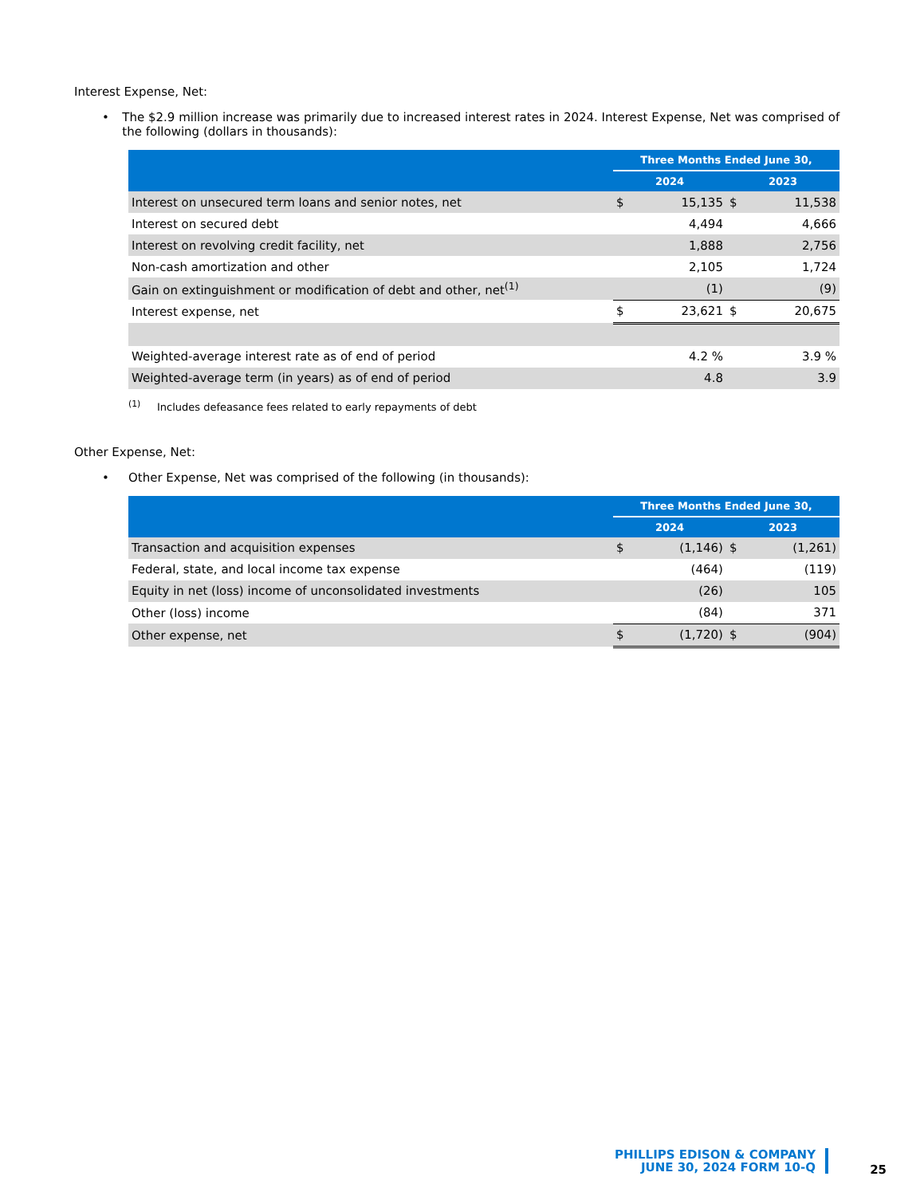Interest Expense, Net:
• The $2.9 million increase was primarily due to increased interest rates in 2024. Interest Expense, Net was comprised of the following (dollars in thousands):
| | Three Months Ended June 30, | | | |
| --- | --- | --- | --- | --- |
| | 2024 | | 2023 | |
| Interest on unsecured term loans and senior notes, net | $ | 15,135 | $ | 11,538 |
| Interest on secured debt | | 4,494 | | 4,666 |
| Interest on revolving credit facility, net | | 1,888 | | 2,756 |
| Non-cash amortization and other | | 2,105 | | 1,724 |
| Gain on extinguishment or modification of debt and other, net<sup>(1)</sup> | | (1) | | (9) |
| Interest expense, net | $ | 23,621 | $ | 20,675 |
| Weighted-average interest rate as of end of period | | 4.2 % | | 3.9 % |
| Weighted-average term (in years) as of end of period | | 4.8 | | 3.9 |
<sup>(1)</sup> Includes defeasance fees related to early repayments of debt
Other Expense, Net:
• Other Expense, Net was comprised of the following (in thousands):
| | Three Months Ended June 30, | | | |
| --- | --- | --- | --- | --- |
| | 2024 | | 2023 | |
| Transaction and acquisition expenses | $ | (1,146) | $ | (1,261) |
| Federal, state, and local income tax expense | | (464) | | (119) |
| Equity in net (loss) income of unconsolidated investments | | (26) | | 105 |
| Other (loss) income | | (84) | | 371 |
| Other expense, net | $ | (1,720) | $ | (904) |
PHILLIPS EDISON & COMPANY
JUNE 30, 2024 FORM 10-Q
25